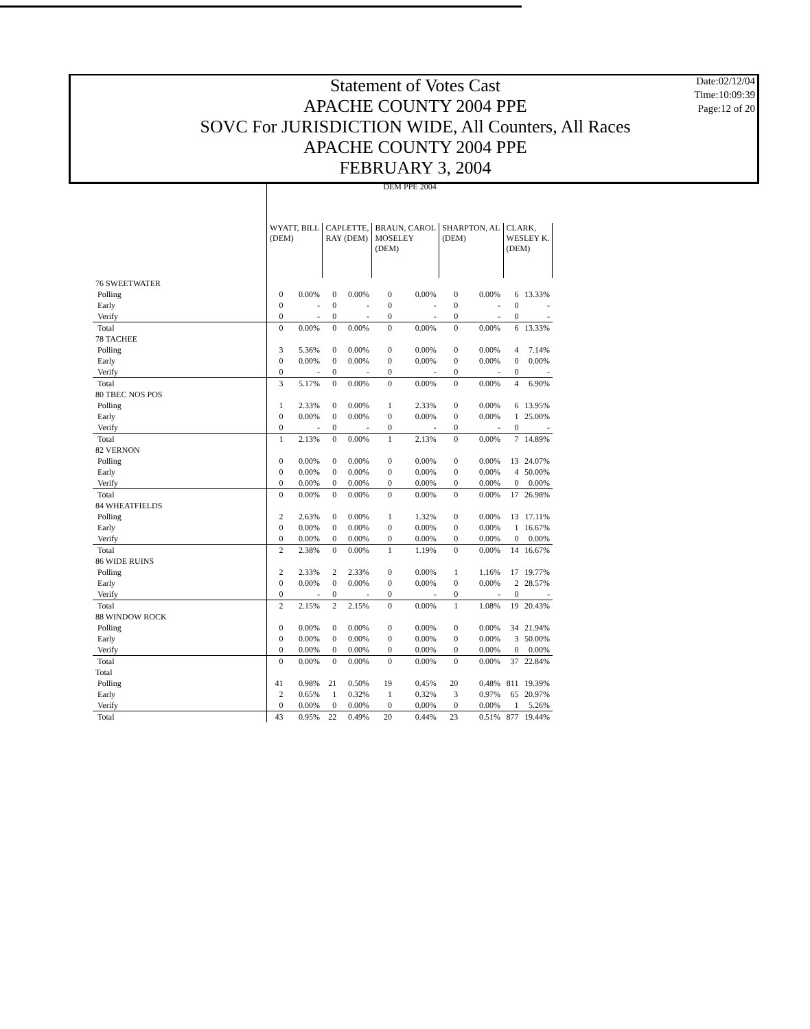Statement of Votes Cast
APACHE COUNTY 2004 PPE
SOVC For JURISDICTION WIDE, All Counters, All Races
APACHE COUNTY 2004 PPE
FEBRUARY 3, 2004
Date:02/12/04
Time:10:09:39
Page:12 of 20
| | DEM PPE 2004 | | | | | | | | | |
| | WYATT, BILL (DEM) | | CAPLETTE, RAY (DEM) | | BRAUN, CAROL MOSELEY (DEM) | | SHARPTON, AL (DEM) | | CLARK, WESLEY K. (DEM) | |
| 76 SWEETWATER | | | | | | | | | | |
| Polling | 0 | 0.00% | 0 | 0.00% | 0 | 0.00% | 0 | 0.00% | 6 | 13.33% |
| Early | 0 | - | 0 | - | 0 | - | 0 | - | 0 | - |
| Verify | 0 | - | 0 | - | 0 | - | 0 | - | 0 | - |
| Total | 0 | 0.00% | 0 | 0.00% | 0 | 0.00% | 0 | 0.00% | 6 | 13.33% |
| 78 TACHEE | | | | | | | | | | |
| Polling | 3 | 5.36% | 0 | 0.00% | 0 | 0.00% | 0 | 0.00% | 4 | 7.14% |
| Early | 0 | 0.00% | 0 | 0.00% | 0 | 0.00% | 0 | 0.00% | 0 | 0.00% |
| Verify | 0 | - | 0 | - | 0 | - | 0 | - | 0 | - |
| Total | 3 | 5.17% | 0 | 0.00% | 0 | 0.00% | 0 | 0.00% | 4 | 6.90% |
| 80 TBEC NOS POS | | | | | | | | | | |
| Polling | 1 | 2.33% | 0 | 0.00% | 1 | 2.33% | 0 | 0.00% | 6 | 13.95% |
| Early | 0 | 0.00% | 0 | 0.00% | 0 | 0.00% | 0 | 0.00% | 1 | 25.00% |
| Verify | 0 | - | 0 | - | 0 | - | 0 | - | 0 | - |
| Total | 1 | 2.13% | 0 | 0.00% | 1 | 2.13% | 0 | 0.00% | 7 | 14.89% |
| 82 VERNON | | | | | | | | | | |
| Polling | 0 | 0.00% | 0 | 0.00% | 0 | 0.00% | 0 | 0.00% | 13 | 24.07% |
| Early | 0 | 0.00% | 0 | 0.00% | 0 | 0.00% | 0 | 0.00% | 4 | 50.00% |
| Verify | 0 | 0.00% | 0 | 0.00% | 0 | 0.00% | 0 | 0.00% | 0 | 0.00% |
| Total | 0 | 0.00% | 0 | 0.00% | 0 | 0.00% | 0 | 0.00% | 17 | 26.98% |
| 84 WHEATFIELDS | | | | | | | | | | |
| Polling | 2 | 2.63% | 0 | 0.00% | 1 | 1.32% | 0 | 0.00% | 13 | 17.11% |
| Early | 0 | 0.00% | 0 | 0.00% | 0 | 0.00% | 0 | 0.00% | 1 | 16.67% |
| Verify | 0 | 0.00% | 0 | 0.00% | 0 | 0.00% | 0 | 0.00% | 0 | 0.00% |
| Total | 2 | 2.38% | 0 | 0.00% | 1 | 1.19% | 0 | 0.00% | 14 | 16.67% |
| 86 WIDE RUINS | | | | | | | | | | |
| Polling | 2 | 2.33% | 2 | 2.33% | 0 | 0.00% | 1 | 1.16% | 17 | 19.77% |
| Early | 0 | 0.00% | 0 | 0.00% | 0 | 0.00% | 0 | 0.00% | 2 | 28.57% |
| Verify | 0 | - | 0 | - | 0 | - | 0 | - | 0 | - |
| Total | 2 | 2.15% | 2 | 2.15% | 0 | 0.00% | 1 | 1.08% | 19 | 20.43% |
| 88 WINDOW ROCK | | | | | | | | | | |
| Polling | 0 | 0.00% | 0 | 0.00% | 0 | 0.00% | 0 | 0.00% | 34 | 21.94% |
| Early | 0 | 0.00% | 0 | 0.00% | 0 | 0.00% | 0 | 0.00% | 3 | 50.00% |
| Verify | 0 | 0.00% | 0 | 0.00% | 0 | 0.00% | 0 | 0.00% | 0 | 0.00% |
| Total | 0 | 0.00% | 0 | 0.00% | 0 | 0.00% | 0 | 0.00% | 37 | 22.84% |
| Total | | | | | | | | | | |
| Polling | 41 | 0.98% | 21 | 0.50% | 19 | 0.45% | 20 | 0.48% | 811 | 19.39% |
| Early | 2 | 0.65% | 1 | 0.32% | 1 | 0.32% | 3 | 0.97% | 65 | 20.97% |
| Verify | 0 | 0.00% | 0 | 0.00% | 0 | 0.00% | 0 | 0.00% | 1 | 5.26% |
| Total | 43 | 0.95% | 22 | 0.49% | 20 | 0.44% | 23 | 0.51% | 877 | 19.44% |